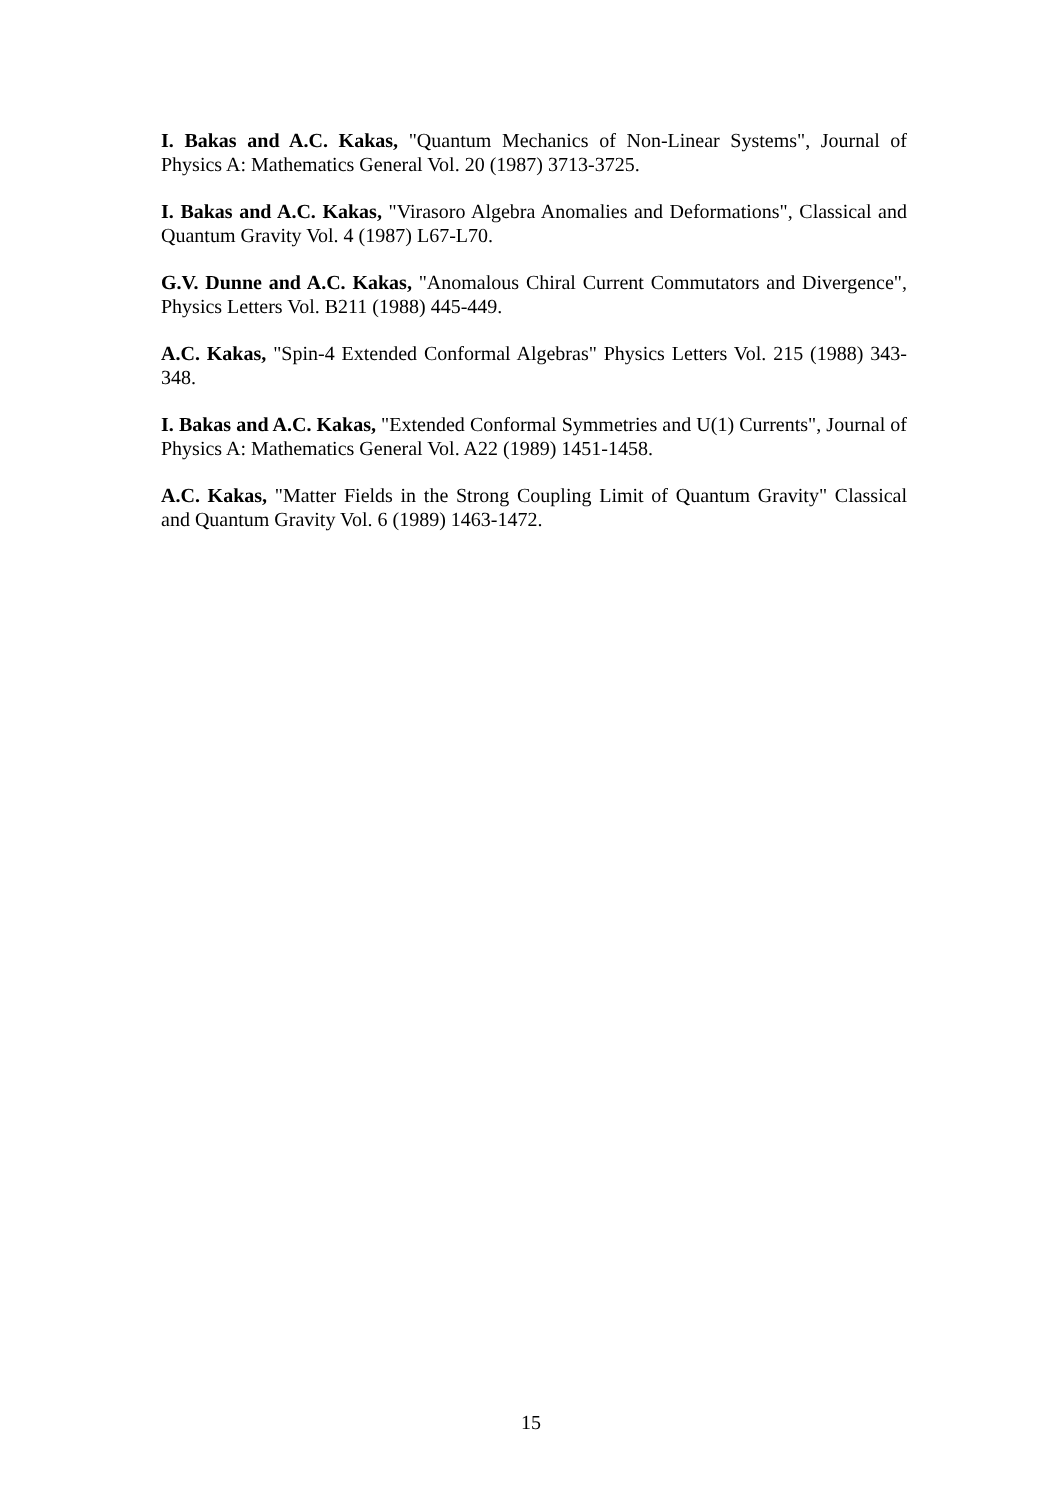I. Bakas and A.C. Kakas, "Quantum Mechanics of Non-Linear Systems", Journal of Physics A: Mathematics General Vol. 20 (1987) 3713-3725.
I. Bakas and A.C. Kakas, "Virasoro Algebra Anomalies and Deformations", Classical and Quantum Gravity Vol. 4 (1987) L67-L70.
G.V. Dunne and A.C. Kakas, "Anomalous Chiral Current Commutators and Divergence", Physics Letters Vol. B211 (1988) 445-449.
A.C. Kakas, "Spin-4 Extended Conformal Algebras" Physics Letters Vol. 215 (1988) 343-348.
I. Bakas and A.C. Kakas, "Extended Conformal Symmetries and U(1) Currents", Journal of Physics A: Mathematics General Vol. A22 (1989) 1451-1458.
A.C. Kakas, "Matter Fields in the Strong Coupling Limit of Quantum Gravity" Classical and Quantum Gravity Vol. 6 (1989) 1463-1472.
15